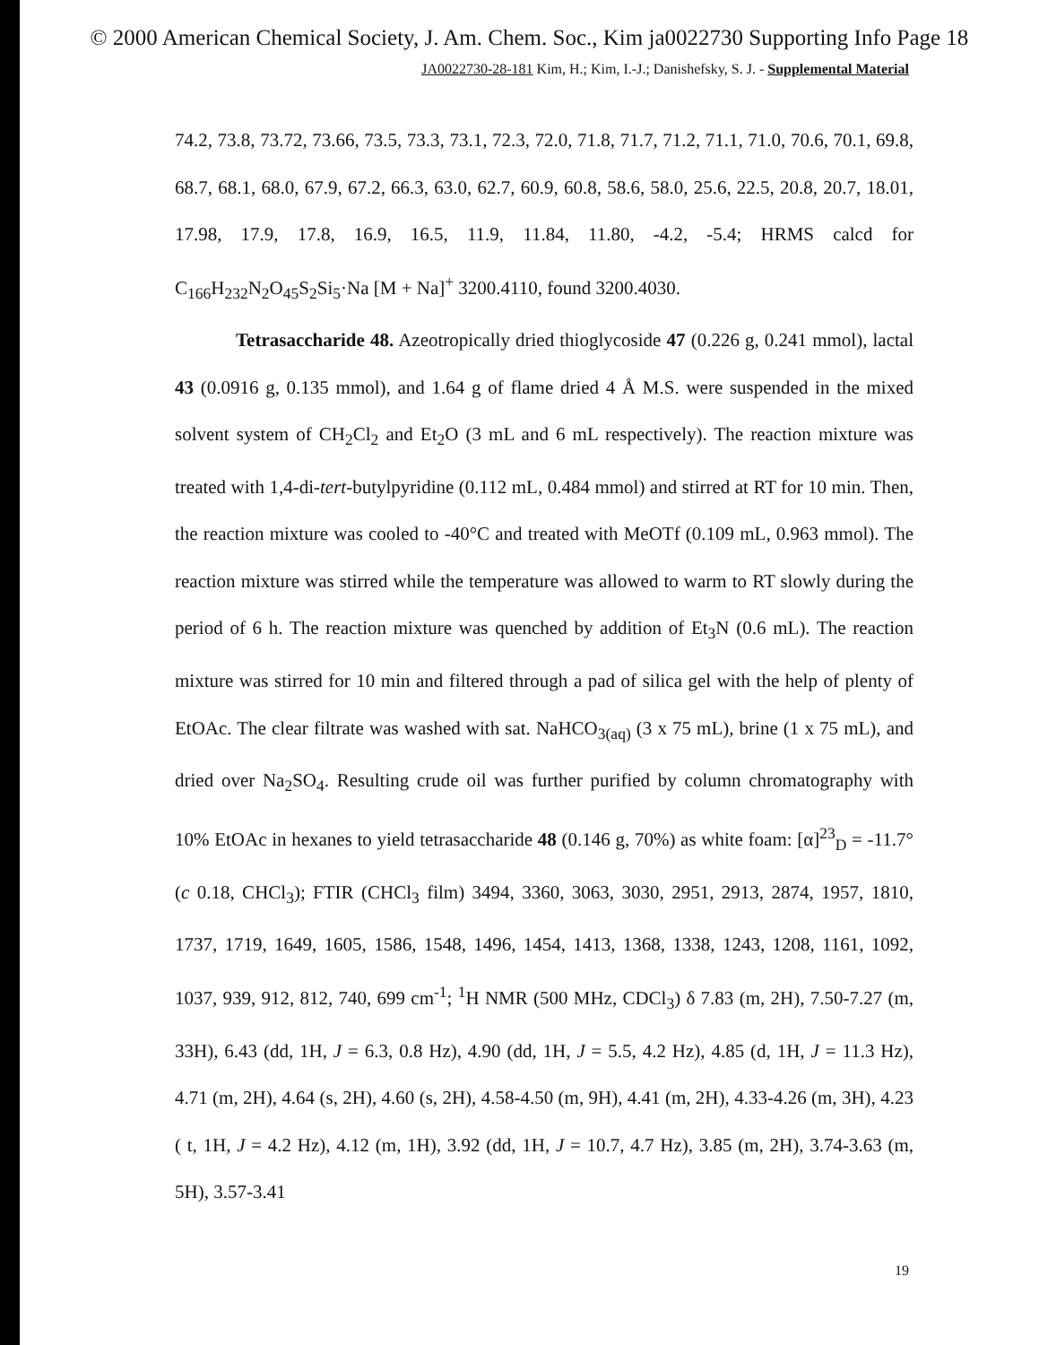© 2000 American Chemical Society, J. Am. Chem. Soc., Kim ja0022730 Supporting Info Page 18
JA0022730-28-181 Kim, H.; Kim, I.-J.; Danishefsky, S. J. - Supplemental Material
74.2, 73.8, 73.72, 73.66, 73.5, 73.3, 73.1, 72.3, 72.0, 71.8, 71.7, 71.2, 71.1, 71.0, 70.6, 70.1, 69.8, 68.7, 68.1, 68.0, 67.9, 67.2, 66.3, 63.0, 62.7, 60.9, 60.8, 58.6, 58.0, 25.6, 22.5, 20.8, 20.7, 18.01, 17.98, 17.9, 17.8, 16.9, 16.5, 11.9, 11.84, 11.80, -4.2, -5.4; HRMS calcd for C<sub>166</sub>H<sub>232</sub>N<sub>2</sub>O<sub>45</sub>S<sub>2</sub>Si<sub>5</sub>·Na [M + Na]<sup>+</sup> 3200.4110, found 3200.4030.
Tetrasaccharide 48. Azeotropically dried thioglycoside 47 (0.226 g, 0.241 mmol), lactal 43 (0.0916 g, 0.135 mmol), and 1.64 g of flame dried 4 Å M.S. were suspended in the mixed solvent system of CH<sub>2</sub>Cl<sub>2</sub> and Et<sub>2</sub>O (3 mL and 6 mL respectively). The reaction mixture was treated with 1,4-di-tert-butylpyridine (0.112 mL, 0.484 mmol) and stirred at RT for 10 min. Then, the reaction mixture was cooled to -40°C and treated with MeOTf (0.109 mL, 0.963 mmol). The reaction mixture was stirred while the temperature was allowed to warm to RT slowly during the period of 6 h. The reaction mixture was quenched by addition of Et<sub>3</sub>N (0.6 mL). The reaction mixture was stirred for 10 min and filtered through a pad of silica gel with the help of plenty of EtOAc. The clear filtrate was washed with sat. NaHCO<sub>3(aq)</sub> (3 x 75 mL), brine (1 x 75 mL), and dried over Na<sub>2</sub>SO<sub>4</sub>. Resulting crude oil was further purified by column chromatography with 10% EtOAc in hexanes to yield tetrasaccharide 48 (0.146 g, 70%) as white foam: [α]<sup>23</sup><sub>D</sub> = -11.7° (c 0.18, CHCl<sub>3</sub>); FTIR (CHCl<sub>3</sub> film) 3494, 3360, 3063, 3030, 2951, 2913, 2874, 1957, 1810, 1737, 1719, 1649, 1605, 1586, 1548, 1496, 1454, 1413, 1368, 1338, 1243, 1208, 1161, 1092, 1037, 939, 912, 812, 740, 699 cm<sup>-1</sup>; <sup>1</sup>H NMR (500 MHz, CDCl<sub>3</sub>) δ 7.83 (m, 2H), 7.50-7.27 (m, 33H), 6.43 (dd, 1H, J = 6.3, 0.8 Hz), 4.90 (dd, 1H, J = 5.5, 4.2 Hz), 4.85 (d, 1H, J = 11.3 Hz), 4.71 (m, 2H), 4.64 (s, 2H), 4.60 (s, 2H), 4.58-4.50 (m, 9H), 4.41 (m, 2H), 4.33-4.26 (m, 3H), 4.23 ( t, 1H, J = 4.2 Hz), 4.12 (m, 1H), 3.92 (dd, 1H, J = 10.7, 4.7 Hz), 3.85 (m, 2H), 3.74-3.63 (m, 5H), 3.57-3.41
19